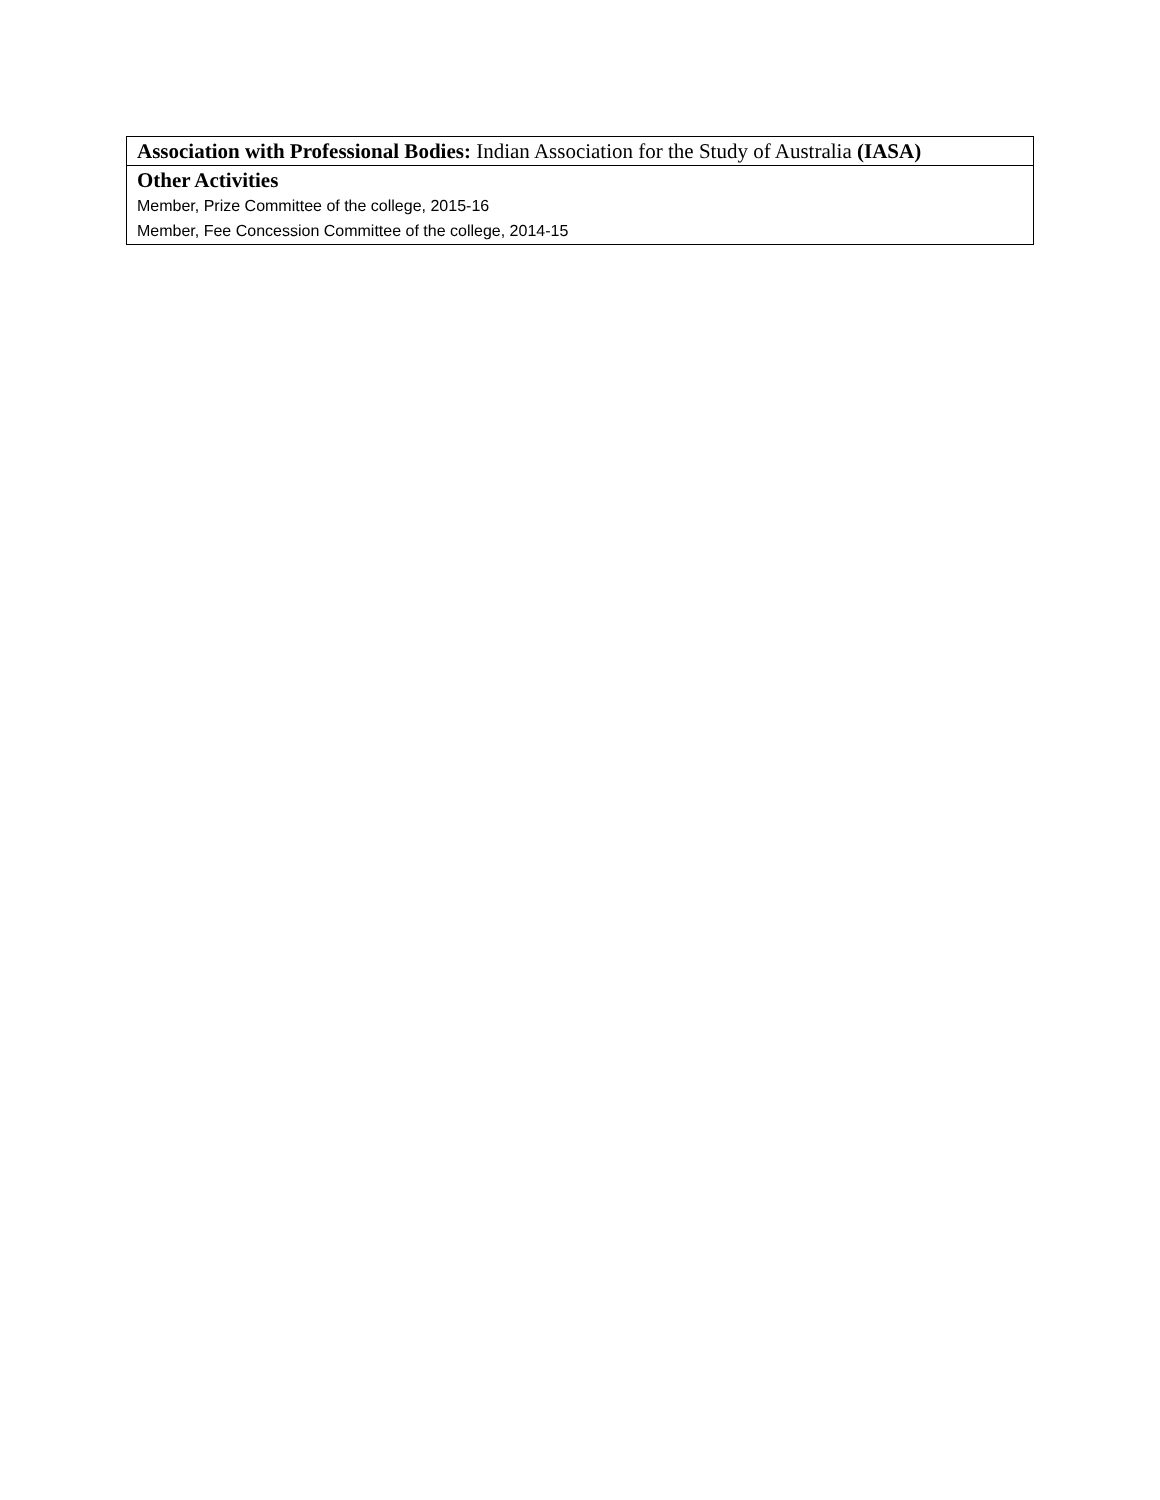| Association with Professional Bodies: Indian Association for the Study of Australia (IASA) |
| Other Activities Member, Prize Committee of the college, 2015-16 Member, Fee Concession Committee of the college, 2014-15 |